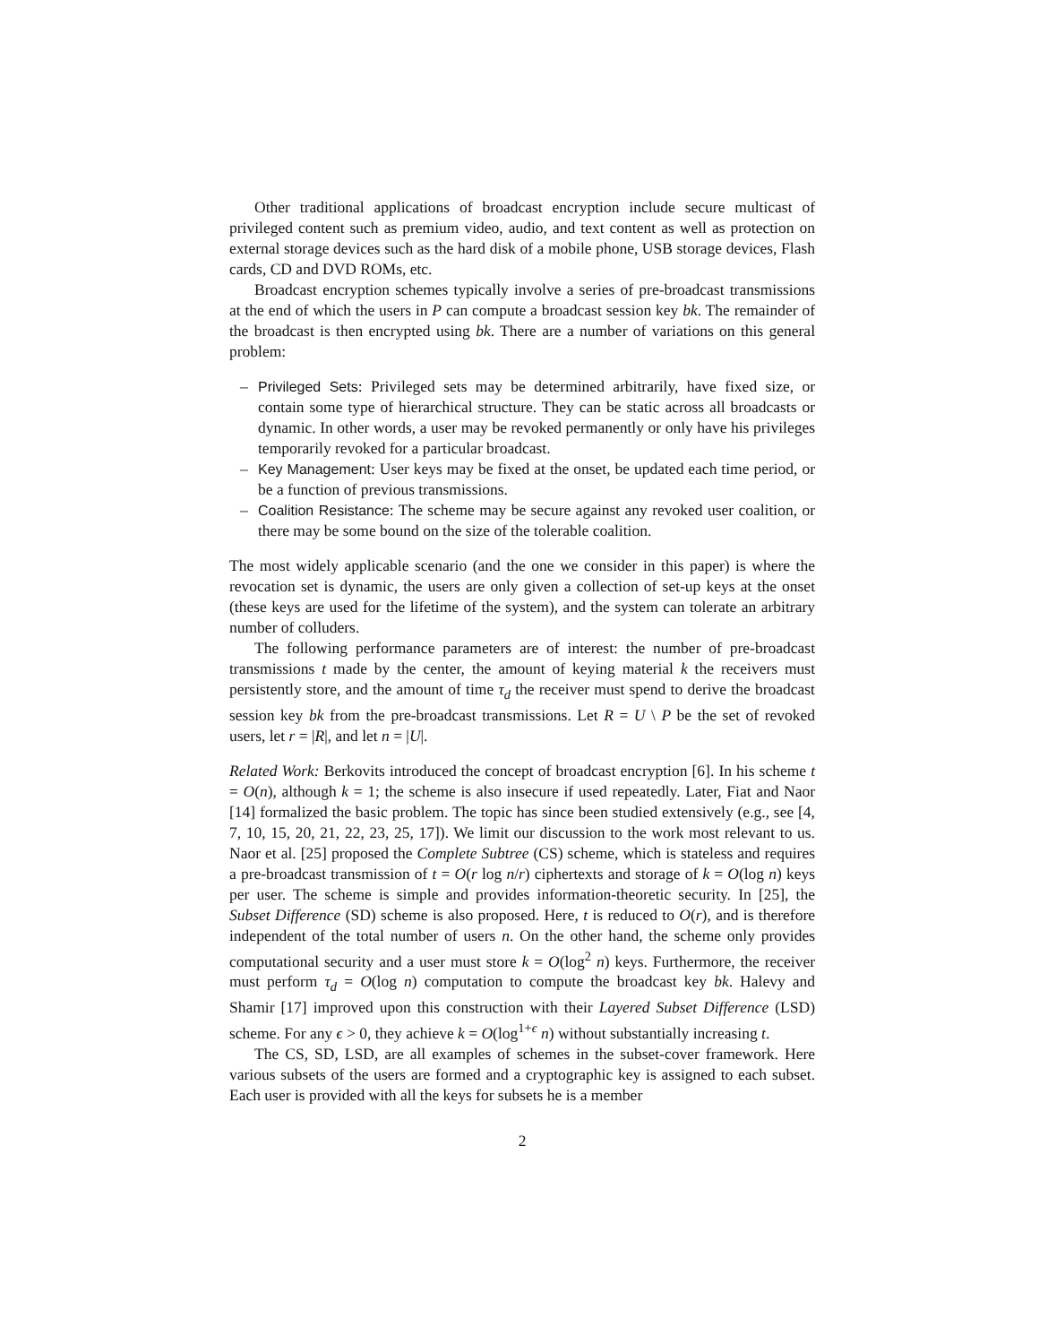Other traditional applications of broadcast encryption include secure multicast of privileged content such as premium video, audio, and text content as well as protection on external storage devices such as the hard disk of a mobile phone, USB storage devices, Flash cards, CD and DVD ROMs, etc.
Broadcast encryption schemes typically involve a series of pre-broadcast transmissions at the end of which the users in P can compute a broadcast session key bk. The remainder of the broadcast is then encrypted using bk. There are a number of variations on this general problem:
– Privileged Sets: Privileged sets may be determined arbitrarily, have fixed size, or contain some type of hierarchical structure. They can be static across all broadcasts or dynamic. In other words, a user may be revoked permanently or only have his privileges temporarily revoked for a particular broadcast.
– Key Management: User keys may be fixed at the onset, be updated each time period, or be a function of previous transmissions.
– Coalition Resistance: The scheme may be secure against any revoked user coalition, or there may be some bound on the size of the tolerable coalition.
The most widely applicable scenario (and the one we consider in this paper) is where the revocation set is dynamic, the users are only given a collection of set-up keys at the onset (these keys are used for the lifetime of the system), and the system can tolerate an arbitrary number of colluders.
The following performance parameters are of interest: the number of pre-broadcast transmissions t made by the center, the amount of keying material k the receivers must persistently store, and the amount of time τ<sub>d</sub> the receiver must spend to derive the broadcast session key bk from the pre-broadcast transmissions. Let R = U \ P be the set of revoked users, let r = |R|, and let n = |U|.
Related Work: Berkovits introduced the concept of broadcast encryption [6]. In his scheme t = O(n), although k = 1; the scheme is also insecure if used repeatedly. Later, Fiat and Naor [14] formalized the basic problem. The topic has since been studied extensively (e.g., see [4, 7, 10, 15, 20, 21, 22, 23, 25, 17]). We limit our discussion to the work most relevant to us. Naor et al. [25] proposed the Complete Subtree (CS) scheme, which is stateless and requires a pre-broadcast transmission of t = O(r log n/r) ciphertexts and storage of k = O(log n) keys per user. The scheme is simple and provides information-theoretic security. In [25], the Subset Difference (SD) scheme is also proposed. Here, t is reduced to O(r), and is therefore independent of the total number of users n. On the other hand, the scheme only provides computational security and a user must store k = O(log<sup>2</sup> n) keys. Furthermore, the receiver must perform τ<sub>d</sub> = O(log n) computation to compute the broadcast key bk. Halevy and Shamir [17] improved upon this construction with their Layered Subset Difference (LSD) scheme. For any ϵ > 0, they achieve k = O(log<sup>1+ϵ</sup> n) without substantially increasing t.
The CS, SD, LSD, are all examples of schemes in the subset-cover framework. Here various subsets of the users are formed and a cryptographic key is assigned to each subset. Each user is provided with all the keys for subsets he is a member
2